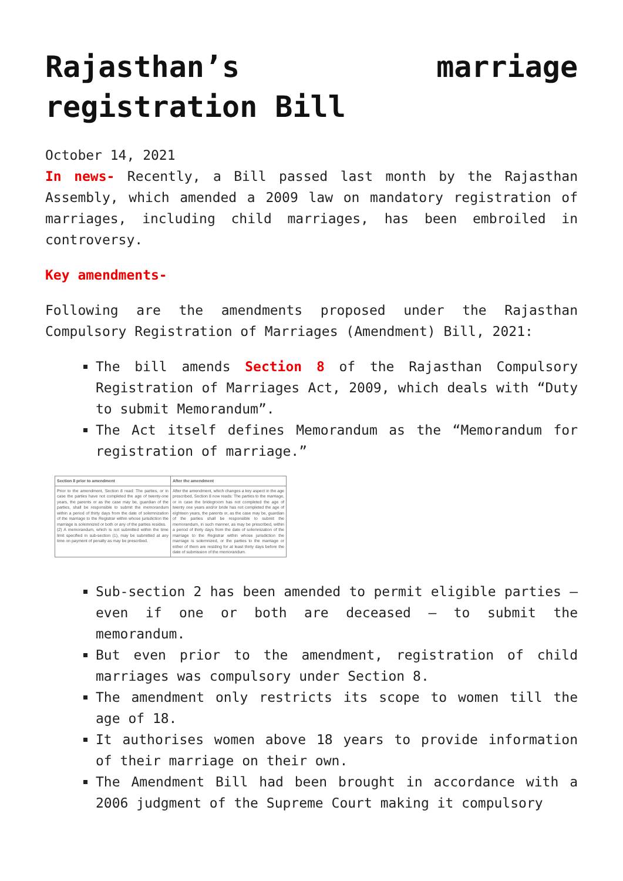Rajasthan’s marriage registration Bill
October 14, 2021
In news- Recently, a Bill passed last month by the Rajasthan Assembly, which amended a 2009 law on mandatory registration of marriages, including child marriages, has been embroiled in controversy.
Key amendments-
Following are the amendments proposed under the Rajasthan Compulsory Registration of Marriages (Amendment) Bill, 2021:
The bill amends Section 8 of the Rajasthan Compulsory Registration of Marriages Act, 2009, which deals with “Duty to submit Memorandum”.
The Act itself defines Memorandum as the “Memorandum for registration of marriage.”
| Section 8 prior to amendment | After the amendment |
| --- | --- |
| Prior to the amendment, Section 8 read: The parties, or in case the parties have not completed the age of twenty-one years, the parents or as the case may be, guardian of the parties, shall be responsible to submit the memorandum within a period of thirty days from the date of solemnization of the marriage to the Registrar within whose jurisdiction the marriage is solemnized or both or any of the parties resides. (2) A memorandum, which is not submitted within the time limit specified in sub-section (1), may be submitted at any time on payment of penalty as may be prescribed. | After the amendment, which changes a key aspect in the age prescribed, Section 8 now reads: The parties to the marriage, or in case the bridegroom has not completed the age of twenty one years and/or bride has not completed the age of eighteen years, the parents or, as the case may be, guardian of the parties shall be responsible to submit the memorandum, in such manner, as may be prescribed, within a period of thirty days from the date of solemnization of the marriage to the Registrar within whose jurisdiction the marriage is solemnized, or the parties to the marriage or either of them are residing for at least thirty days before the date of submission of the memorandum. |
Sub-section 2 has been amended to permit eligible parties – even if one or both are deceased – to submit the memorandum.
But even prior to the amendment, registration of child marriages was compulsory under Section 8.
The amendment only restricts its scope to women till the age of 18.
It authorises women above 18 years to provide information of their marriage on their own.
The Amendment Bill had been brought in accordance with a 2006 judgment of the Supreme Court making it compulsory